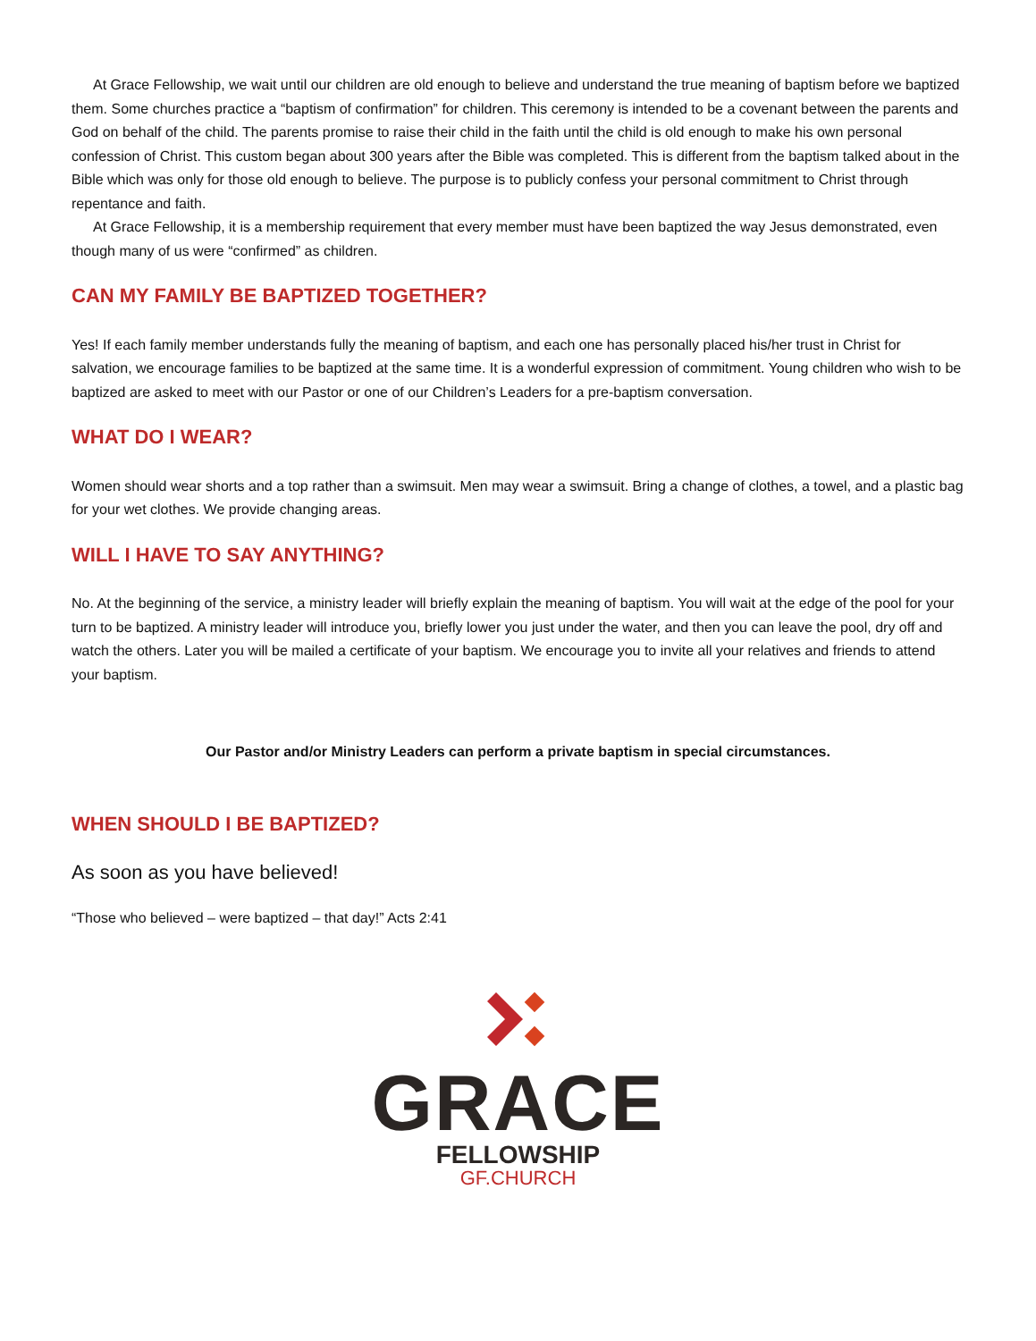At Grace Fellowship, we wait until our children are old enough to believe and understand the true meaning of baptism before we baptized them. Some churches practice a “baptism of confirmation” for children. This ceremony is intended to be a covenant between the parents and God on behalf of the child. The parents promise to raise their child in the faith until the child is old enough to make his own personal confession of Christ. This custom began about 300 years after the Bible was completed. This is different from the baptism talked about in the Bible which was only for those old enough to believe. The purpose is to publicly confess your personal commitment to Christ through repentance and faith.
At Grace Fellowship, it is a membership requirement that every member must have been baptized the way Jesus demonstrated, even though many of us were “confirmed” as children.
CAN MY FAMILY BE BAPTIZED TOGETHER?
Yes! If each family member understands fully the meaning of baptism, and each one has personally placed his/her trust in Christ for salvation, we encourage families to be baptized at the same time. It is a wonderful expression of commitment. Young children who wish to be baptized are asked to meet with our Pastor or one of our Children’s Leaders for a pre-baptism conversation.
WHAT DO I WEAR?
Women should wear shorts and a top rather than a swimsuit. Men may wear a swimsuit. Bring a change of clothes, a towel, and a plastic bag for your wet clothes. We provide changing areas.
WILL I HAVE TO SAY ANYTHING?
No. At the beginning of the service, a ministry leader will briefly explain the meaning of baptism. You will wait at the edge of the pool for your turn to be baptized. A ministry leader will introduce you, briefly lower you just under the water, and then you can leave the pool, dry off and watch the others. Later you will be mailed a certificate of your baptism. We encourage you to invite all your relatives and friends to attend your baptism.
Our Pastor and/or Ministry Leaders can perform a private baptism in special circumstances.
WHEN SHOULD I BE BAPTIZED?
As soon as you have believed!
“Those who believed – were baptized – that day!” Acts 2:41
GRACE
FELLOWSHIP
GF.CHURCH